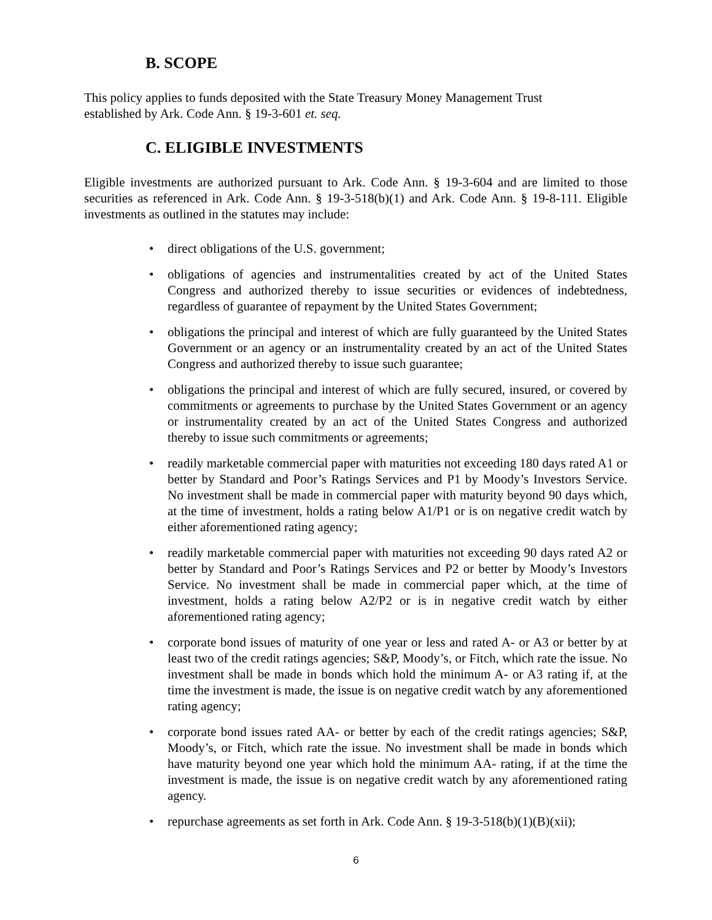B. SCOPE
This policy applies to funds deposited with the State Treasury Money Management Trust
established by Ark. Code Ann. § 19-3-601 et. seq.
C. ELIGIBLE INVESTMENTS
Eligible investments are authorized pursuant to Ark. Code Ann. § 19-3-604 and are limited to those securities as referenced in Ark. Code Ann. § 19-3-518(b)(1) and Ark. Code Ann. § 19-8-111. Eligible investments as outlined in the statutes may include:
• direct obligations of the U.S. government;
• obligations of agencies and instrumentalities created by act of the United States Congress and authorized thereby to issue securities or evidences of indebtedness, regardless of guarantee of repayment by the United States Government;
• obligations the principal and interest of which are fully guaranteed by the United States Government or an agency or an instrumentality created by an act of the United States Congress and authorized thereby to issue such guarantee;
• obligations the principal and interest of which are fully secured, insured, or covered by commitments or agreements to purchase by the United States Government or an agency or instrumentality created by an act of the United States Congress and authorized thereby to issue such commitments or agreements;
• readily marketable commercial paper with maturities not exceeding 180 days rated A1 or better by Standard and Poor’s Ratings Services and P1 by Moody’s Investors Service. No investment shall be made in commercial paper with maturity beyond 90 days which, at the time of investment, holds a rating below A1/P1 or is on negative credit watch by either aforementioned rating agency;
• readily marketable commercial paper with maturities not exceeding 90 days rated A2 or better by Standard and Poor’s Ratings Services and P2 or better by Moody’s Investors Service. No investment shall be made in commercial paper which, at the time of investment, holds a rating below A2/P2 or is in negative credit watch by either aforementioned rating agency;
• corporate bond issues of maturity of one year or less and rated A- or A3 or better by at least two of the credit ratings agencies; S&P, Moody’s, or Fitch, which rate the issue. No investment shall be made in bonds which hold the minimum A- or A3 rating if, at the time the investment is made, the issue is on negative credit watch by any aforementioned rating agency;
• corporate bond issues rated AA- or better by each of the credit ratings agencies; S&P, Moody’s, or Fitch, which rate the issue. No investment shall be made in bonds which have maturity beyond one year which hold the minimum AA- rating, if at the time the investment is made, the issue is on negative credit watch by any aforementioned rating agency.
• repurchase agreements as set forth in Ark. Code Ann. § 19-3-518(b)(1)(B)(xii);
6